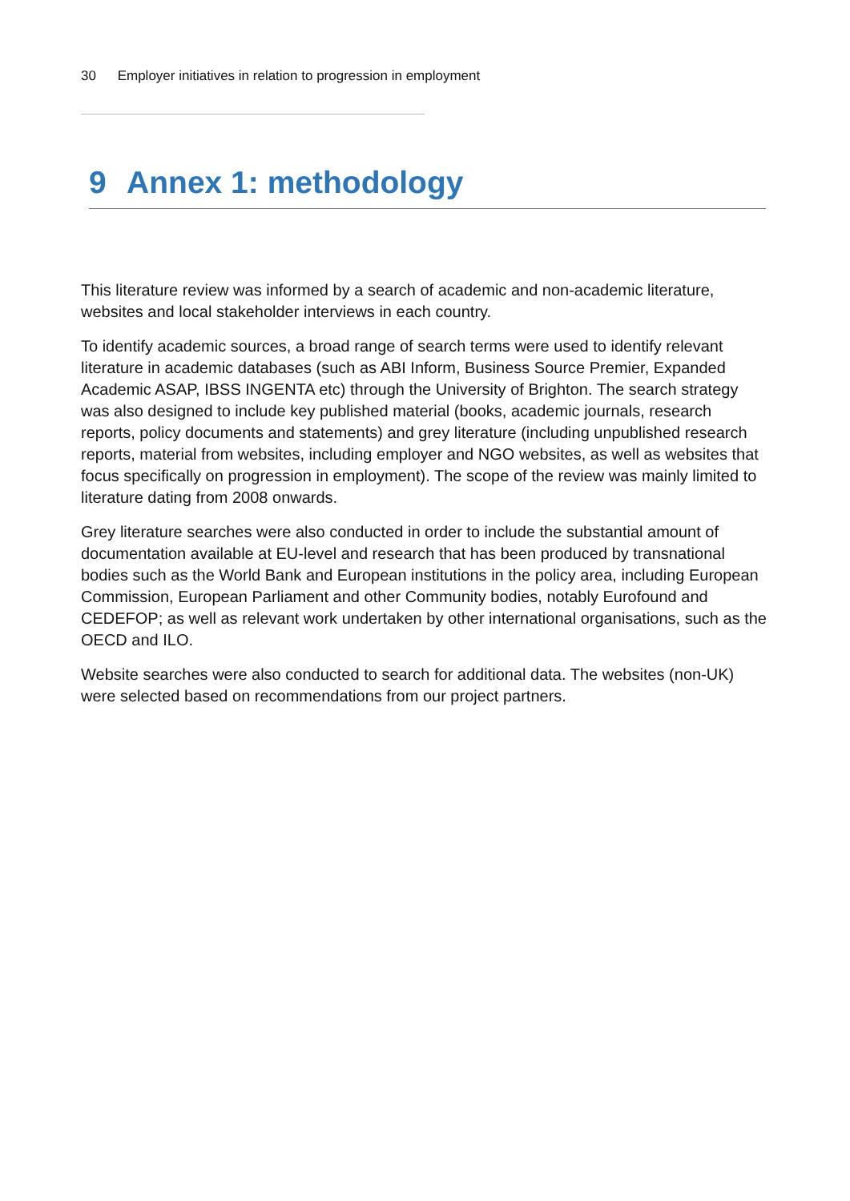30 Employer initiatives in relation to progression in employment
9 Annex 1: methodology
This literature review was informed by a search of academic and non-academic literature, websites and local stakeholder interviews in each country.
To identify academic sources, a broad range of search terms were used to identify relevant literature in academic databases (such as ABI Inform, Business Source Premier, Expanded Academic ASAP, IBSS INGENTA etc) through the University of Brighton. The search strategy was also designed to include key published material (books, academic journals, research reports, policy documents and statements) and grey literature (including unpublished research reports, material from websites, including employer and NGO websites, as well as websites that focus specifically on progression in employment). The scope of the review was mainly limited to literature dating from 2008 onwards.
Grey literature searches were also conducted in order to include the substantial amount of documentation available at EU-level and research that has been produced by transnational bodies such as the World Bank and European institutions in the policy area, including European Commission, European Parliament and other Community bodies, notably Eurofound and CEDEFOP; as well as relevant work undertaken by other international organisations, such as the OECD and ILO.
Website searches were also conducted to search for additional data. The websites (non-UK) were selected based on recommendations from our project partners.